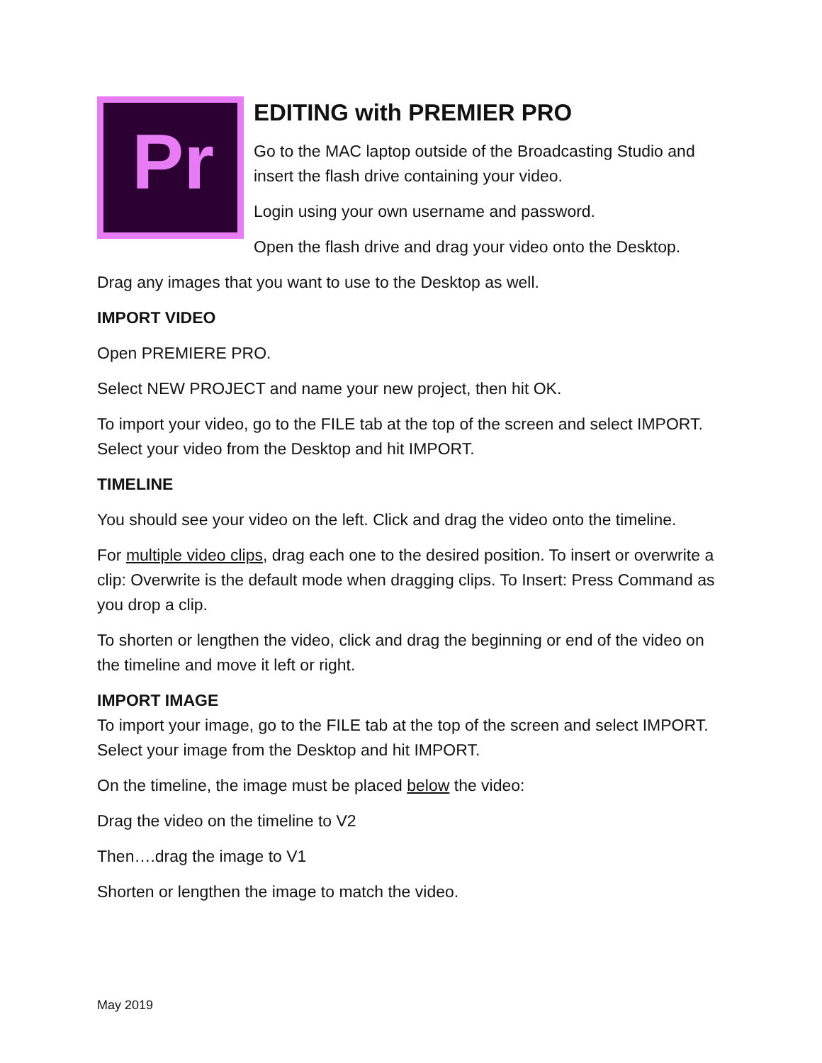Pr
EDITING with PREMIER PRO
Go to the MAC laptop outside of the Broadcasting Studio and insert the flash drive containing your video.
Login using your own username and password.
Open the flash drive and drag your video onto the Desktop.
Drag any images that you want to use to the Desktop as well.
IMPORT VIDEO
Open PREMIERE PRO.
Select NEW PROJECT and name your new project, then hit OK.
To import your video, go to the FILE tab at the top of the screen and select IMPORT. Select your video from the Desktop and hit IMPORT.
TIMELINE
You should see your video on the left. Click and drag the video onto the timeline.
For multiple video clips, drag each one to the desired position. To insert or overwrite a clip: Overwrite is the default mode when dragging clips. To Insert: Press Command as you drop a clip.
To shorten or lengthen the video, click and drag the beginning or end of the video on the timeline and move it left or right.
IMPORT IMAGE
To import your image, go to the FILE tab at the top of the screen and select IMPORT. Select your image from the Desktop and hit IMPORT.
On the timeline, the image must be placed below the video:
Drag the video on the timeline to V2
Then….drag the image to V1
Shorten or lengthen the image to match the video.
May 2019